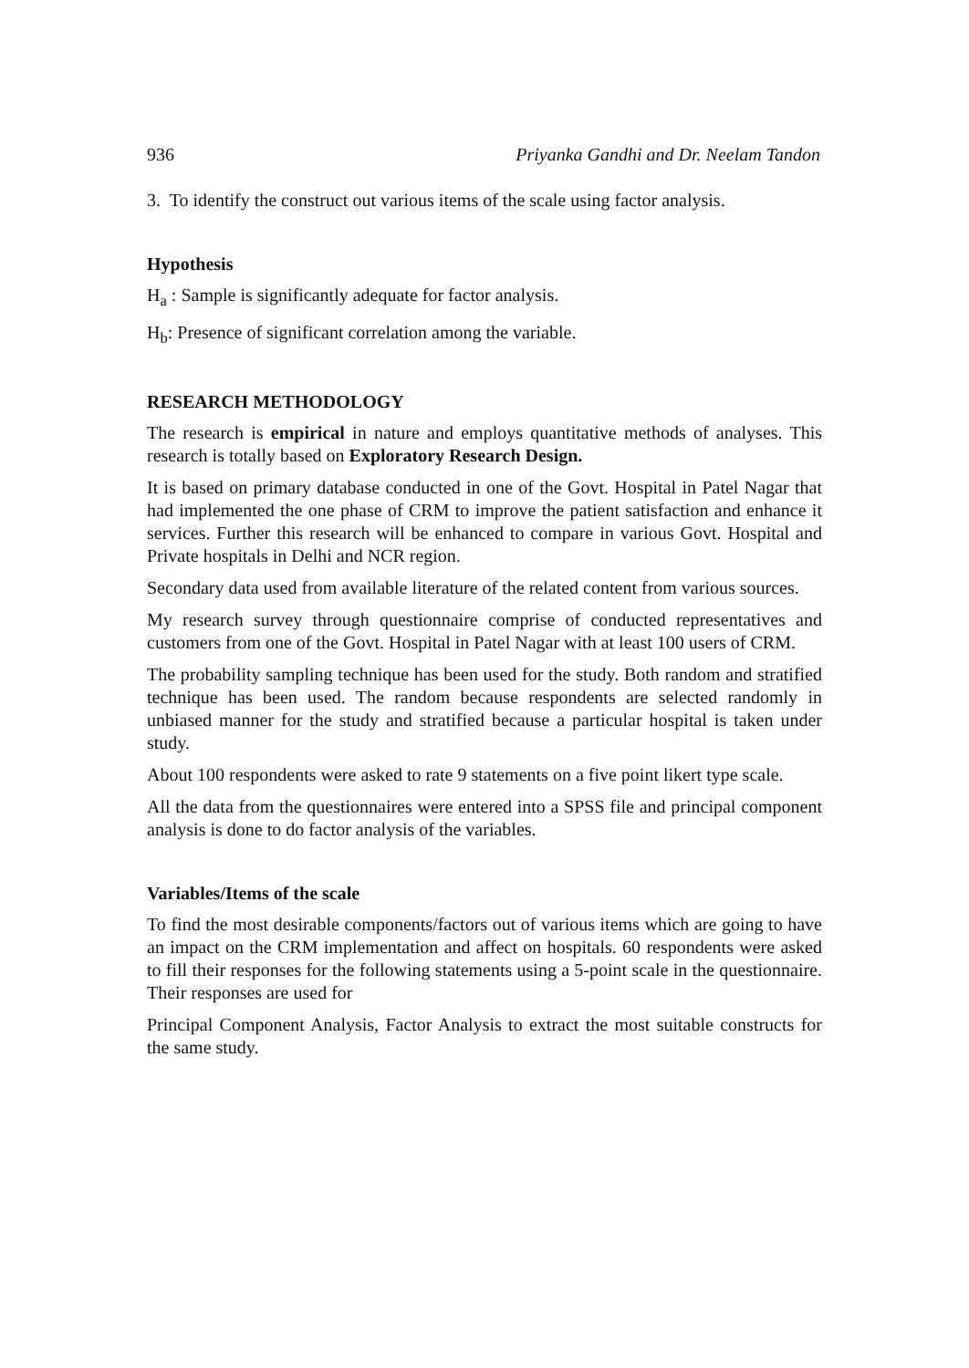936 Priyanka Gandhi and Dr. Neelam Tandon
3. To identify the construct out various items of the scale using factor analysis.
Hypothesis
H<sub>a</sub> : Sample is significantly adequate for factor analysis.
H<sub>b</sub>: Presence of significant correlation among the variable.
RESEARCH METHODOLOGY
The research is empirical in nature and employs quantitative methods of analyses. This research is totally based on Exploratory Research Design.
It is based on primary database conducted in one of the Govt. Hospital in Patel Nagar that had implemented the one phase of CRM to improve the patient satisfaction and enhance it services. Further this research will be enhanced to compare in various Govt. Hospital and Private hospitals in Delhi and NCR region.
Secondary data used from available literature of the related content from various sources.
My research survey through questionnaire comprise of conducted representatives and customers from one of the Govt. Hospital in Patel Nagar with at least 100 users of CRM.
The probability sampling technique has been used for the study. Both random and stratified technique has been used. The random because respondents are selected randomly in unbiased manner for the study and stratified because a particular hospital is taken under study.
About 100 respondents were asked to rate 9 statements on a five point likert type scale.
All the data from the questionnaires were entered into a SPSS file and principal component analysis is done to do factor analysis of the variables.
Variables/Items of the scale
To find the most desirable components/factors out of various items which are going to have an impact on the CRM implementation and affect on hospitals. 60 respondents were asked to fill their responses for the following statements using a 5-point scale in the questionnaire. Their responses are used for
Principal Component Analysis, Factor Analysis to extract the most suitable constructs for the same study.